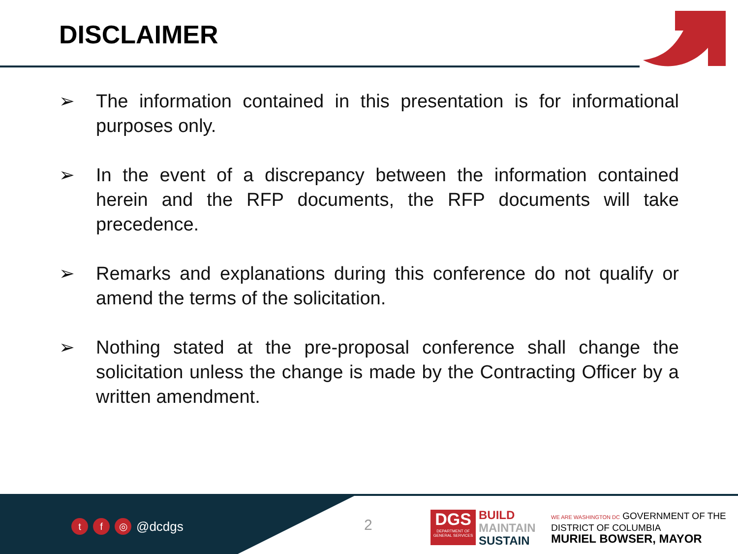DISCLAIMER
➢ The information contained in this presentation is for informational purposes only.
➢ In the event of a discrepancy between the information contained herein and the RFP documents, the RFP documents will take precedence.
➢ Remarks and explanations during this conference do not qualify or amend the terms of the solicitation.
➢ Nothing stated at the pre-proposal conference shall change the solicitation unless the change is made by the Contracting Officer by a written amendment.
tf ◎ @dcdgs 2
DGS
DEPARTMENT OF GENERAL SERVICES
BUILD
MAINTAIN
SUSTAIN
WE ARE WASHINGTON DC GOVERNMENT OF THE
DISTRICT OF COLUMBIA
MURIEL BOWSER, MAYOR